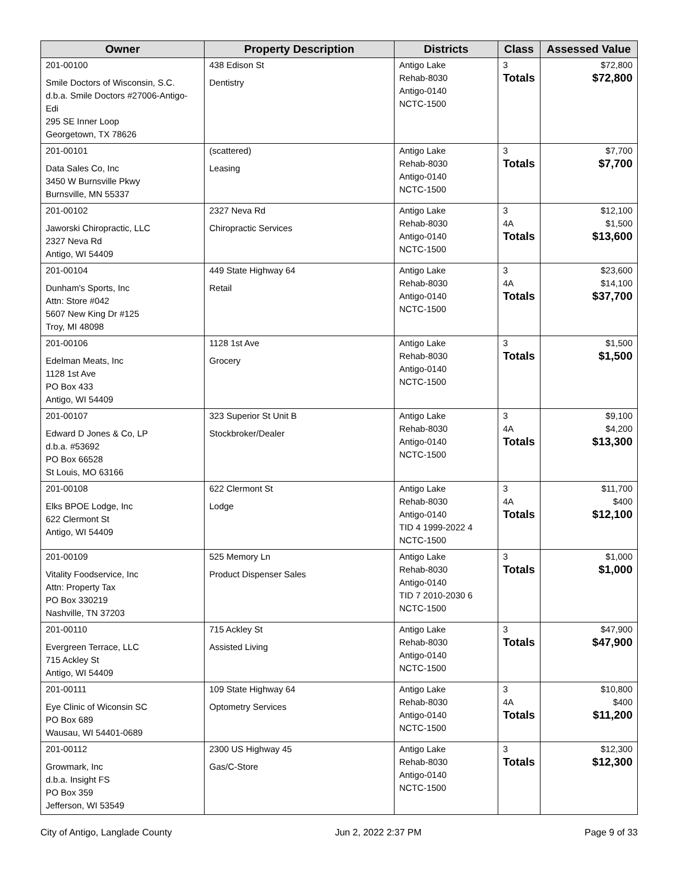| Owner | Property Description | Districts | Class | Assessed Value |
| --- | --- | --- | --- | --- |
| 201-00100 Smile Doctors of Wisconsin, S.C. d.b.a. Smile Doctors #27006-Antigo-Edi 295 SE Inner Loop Georgetown, TX 78626 | 438 Edison St Dentistry | Antigo Lake Rehab-8030 Antigo-0140 NCTC-1500 | 3 Totals | $72,800 $72,800 |
| 201-00101 Data Sales Co, Inc 3450 W Burnsville Pkwy Burnsville, MN 55337 | (scattered) Leasing | Antigo Lake Rehab-8030 Antigo-0140 NCTC-1500 | 3 Totals | $7,700 $7,700 |
| 201-00102 Jaworski Chiropractic, LLC 2327 Neva Rd Antigo, WI 54409 | 2327 Neva Rd Chiropractic Services | Antigo Lake Rehab-8030 Antigo-0140 NCTC-1500 | 3 4A Totals | $12,100 $1,500 $13,600 |
| 201-00104 Dunham's Sports, Inc Attn: Store #042 5607 New King Dr #125 Troy, MI 48098 | 449 State Highway 64 Retail | Antigo Lake Rehab-8030 Antigo-0140 NCTC-1500 | 3 4A Totals | $23,600 $14,100 $37,700 |
| 201-00106 Edelman Meats, Inc 1128 1st Ave PO Box 433 Antigo, WI 54409 | 1128 1st Ave Grocery | Antigo Lake Rehab-8030 Antigo-0140 NCTC-1500 | 3 Totals | $1,500 $1,500 |
| 201-00107 Edward D Jones & Co, LP d.b.a. #53692 PO Box 66528 St Louis, MO 63166 | 323 Superior St Unit B Stockbroker/Dealer | Antigo Lake Rehab-8030 Antigo-0140 NCTC-1500 | 3 4A Totals | $9,100 $4,200 $13,300 |
| 201-00108 Elks BPOE Lodge, Inc 622 Clermont St Antigo, WI 54409 | 622 Clermont St Lodge | Antigo Lake Rehab-8030 Antigo-0140 TID 4 1999-2022 4 NCTC-1500 | 3 4A Totals | $11,700 $400 $12,100 |
| 201-00109 Vitality Foodservice, Inc Attn: Property Tax PO Box 330219 Nashville, TN 37203 | 525 Memory Ln Product Dispenser Sales | Antigo Lake Rehab-8030 Antigo-0140 TID 7 2010-2030 6 NCTC-1500 | 3 Totals | $1,000 $1,000 |
| 201-00110 Evergreen Terrace, LLC 715 Ackley St Antigo, WI 54409 | 715 Ackley St Assisted Living | Antigo Lake Rehab-8030 Antigo-0140 NCTC-1500 | 3 Totals | $47,900 $47,900 |
| 201-00111 Eye Clinic of Wiconsin SC PO Box 689 Wausau, WI 54401-0689 | 109 State Highway 64 Optometry Services | Antigo Lake Rehab-8030 Antigo-0140 NCTC-1500 | 3 4A Totals | $10,800 $400 $11,200 |
| 201-00112 Growmark, Inc d.b.a. Insight FS PO Box 359 Jefferson, WI 53549 | 2300 US Highway 45 Gas/C-Store | Antigo Lake Rehab-8030 Antigo-0140 NCTC-1500 | 3 Totals | $12,300 $12,300 |
City of Antigo, Langlade County Jun 2, 2022 2:37 PM Page 9 of 33